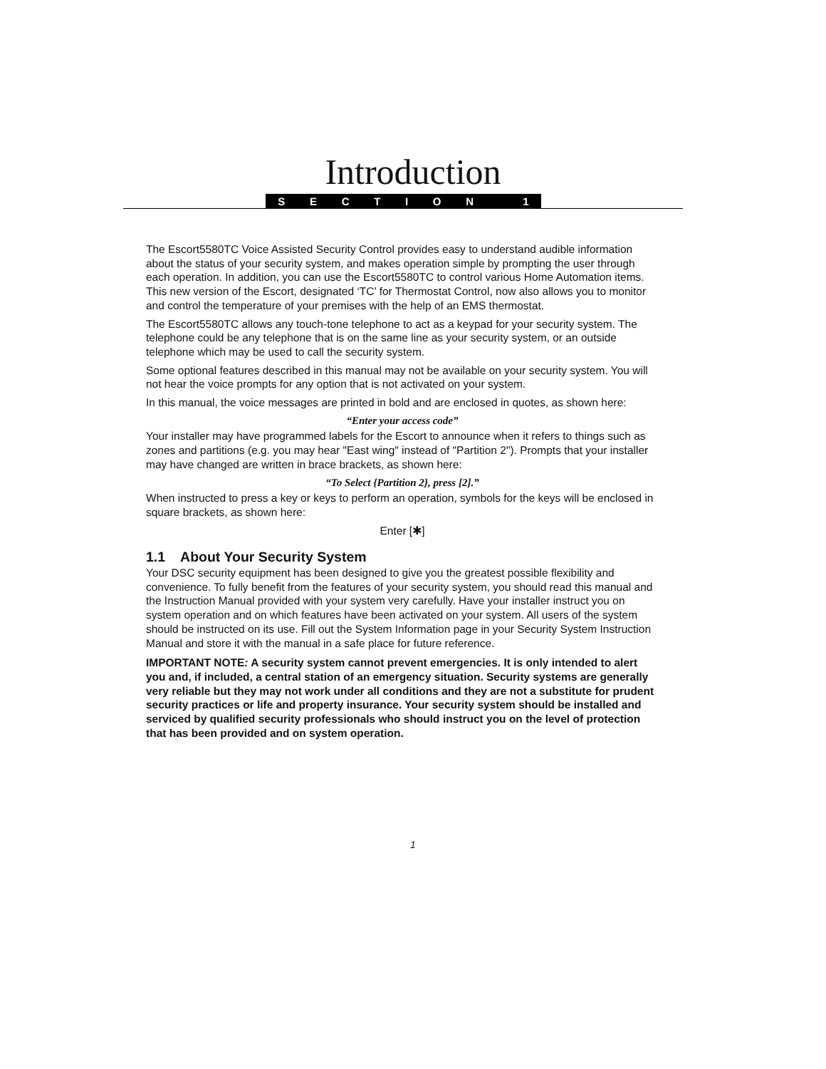Introduction
S E C T I O N 1
The Escort5580TC Voice Assisted Security Control provides easy to understand audible information about the status of your security system, and makes operation simple by prompting the user through each operation. In addition, you can use the Escort5580TC to control various Home Automation items. This new version of the Escort, designated ‘TC’ for Thermostat Control, now also allows you to monitor and control the temperature of your premises with the help of an EMS thermostat.
The Escort5580TC allows any touch-tone telephone to act as a keypad for your security system. The telephone could be any telephone that is on the same line as your security system, or an outside telephone which may be used to call the security system.
Some optional features described in this manual may not be available on your security system. You will not hear the voice prompts for any option that is not activated on your system.
In this manual, the voice messages are printed in bold and are enclosed in quotes, as shown here:
“Enter your access code”
Your installer may have programmed labels for the Escort to announce when it refers to things such as zones and partitions (e.g. you may hear "East wing" instead of "Partition 2"). Prompts that your installer may have changed are written in brace brackets, as shown here:
“To Select {Partition 2}, press [2].”
When instructed to press a key or keys to perform an operation, symbols for the keys will be enclosed in square brackets, as shown here:
Enter [✱]
1.1 About Your Security System
Your DSC security equipment has been designed to give you the greatest possible flexibility and convenience. To fully benefit from the features of your security system, you should read this manual and the Instruction Manual provided with your system very carefully. Have your installer instruct you on system operation and on which features have been activated on your system. All users of the system should be instructed on its use. Fill out the System Information page in your Security System Instruction Manual and store it with the manual in a safe place for future reference.
IMPORTANT NOTE: A security system cannot prevent emergencies. It is only intended to alert you and, if included, a central station of an emergency situation. Security systems are generally very reliable but they may not work under all conditions and they are not a substitute for prudent security practices or life and property insurance. Your security system should be installed and serviced by qualified security professionals who should instruct you on the level of protection that has been provided and on system operation.
1